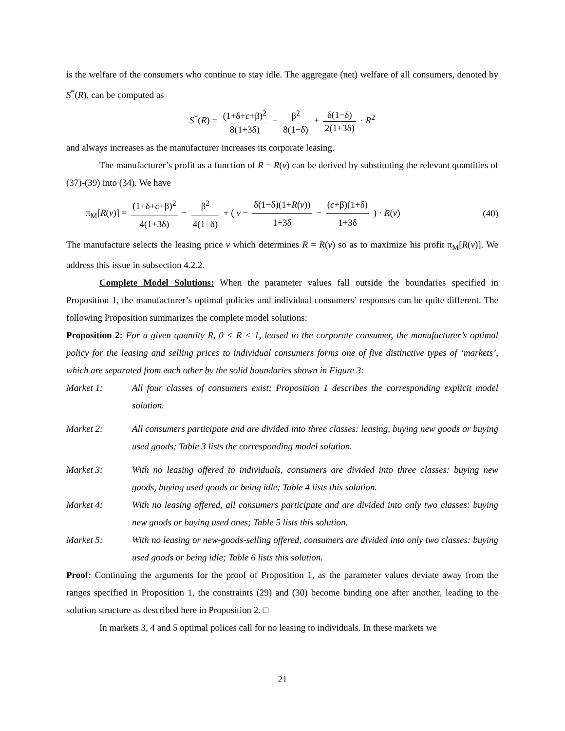is the welfare of the consumers who continue to stay idle. The aggregate (net) welfare of all consumers, denoted by S<sup>*</sup>(R), can be computed as
S<sup>*</sup>(R) = (1+δ+c+β)<sup>2</sup> 8(1+3δ) − β<sup>2</sup> 8(1−δ) + δ(1−δ) 2(1+3δ) · R<sup>2</sup>
and always increases as the manufacturer increases its corporate leasing.
The manufacturer’s profit as a function of R = R(v) can be derived by substituting the relevant quantities of (37)-(39) into (34). We have
π<sub>M</sub>[R(v)] = (1+δ+c+β)<sup>2</sup> 4(1+3δ) − β<sup>2</sup> 4(1−δ) + ( v − δ(1−δ)(1+R(v)) 1+3δ − (c+β)(1+δ) 1+3δ ) · R(v) (40)
The manufacture selects the leasing price v which determines R = R(v) so as to maximize his profit π<sub>M</sub>[R(v)]. We address this issue in subsection 4.2.2.
Complete Model Solutions: When the parameter values fall outside the boundaries specified in Proposition 1, the manufacturer’s optimal policies and individual consumers’ responses can be quite different. The following Proposition summarizes the complete model solutions:
Proposition 2: For a given quantity R, 0 < R < 1, leased to the corporate consumer, the manufacturer’s optimal policy for the leasing and selling prices to individual consumers forms one of five distinctive types of ‘markets’, which are separated from each other by the solid boundaries shown in Figure 3:
Market 1: All four classes of consumers exist; Proposition 1 describes the corresponding explicit model solution.
Market 2: All consumers participate and are divided into three classes: leasing, buying new goods or buying used goods; Table 3 lists the corresponding model solution.
Market 3: With no leasing offered to individuals, consumers are divided into three classes: buying new goods, buying used goods or being idle; Table 4 lists this solution.
Market 4: With no leasing offered, all consumers participate and are divided into only two classes: buying new goods or buying used ones; Table 5 lists this solution.
Market 5: With no leasing or new-goods-selling offered, consumers are divided into only two classes: buying used goods or being idle; Table 6 lists this solution.
Proof: Continuing the arguments for the proof of Proposition 1, as the parameter values deviate away from the ranges specified in Proposition 1, the constraints (29) and (30) become binding one after another, leading to the solution structure as described here in Proposition 2. □
In markets 3, 4 and 5 optimal polices call for no leasing to individuals. In these markets we
21